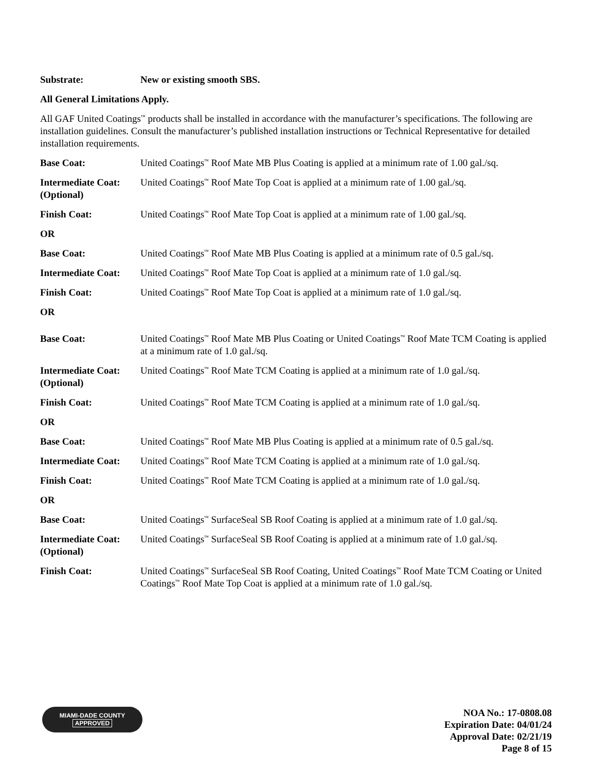Substrate: New or existing smooth SBS.
All General Limitations Apply.
All GAF United Coatings<sup>™</sup> products shall be installed in accordance with the manufacturer’s specifications. The following are installation guidelines. Consult the manufacturer’s published installation instructions or Technical Representative for detailed installation requirements.
Base Coat: United Coatings<sup>™</sup> Roof Mate MB Plus Coating is applied at a minimum rate of 1.00 gal./sq.
Intermediate Coat:
(Optional)
United Coatings<sup>™</sup> Roof Mate Top Coat is applied at a minimum rate of 1.00 gal./sq.
Finish Coat: United Coatings<sup>™</sup> Roof Mate Top Coat is applied at a minimum rate of 1.00 gal./sq.
OR
Base Coat: United Coatings<sup>™</sup> Roof Mate MB Plus Coating is applied at a minimum rate of 0.5 gal./sq.
Intermediate Coat:
United Coatings<sup>™</sup> Roof Mate Top Coat is applied at a minimum rate of 1.0 gal./sq.
Finish Coat: United Coatings<sup>™</sup> Roof Mate Top Coat is applied at a minimum rate of 1.0 gal./sq.
OR
Base Coat: United Coatings<sup>™</sup> Roof Mate MB Plus Coating or United Coatings<sup>™</sup> Roof Mate TCM Coating is applied at a minimum rate of 1.0 gal./sq.
Intermediate Coat:
(Optional)
United Coatings<sup>™</sup> Roof Mate TCM Coating is applied at a minimum rate of 1.0 gal./sq.
Finish Coat: United Coatings<sup>™</sup> Roof Mate TCM Coating is applied at a minimum rate of 1.0 gal./sq.
OR
Base Coat: United Coatings<sup>™</sup> Roof Mate MB Plus Coating is applied at a minimum rate of 0.5 gal./sq.
Intermediate Coat:
United Coatings<sup>™</sup> Roof Mate TCM Coating is applied at a minimum rate of 1.0 gal./sq.
Finish Coat: United Coatings<sup>™</sup> Roof Mate TCM Coating is applied at a minimum rate of 1.0 gal./sq.
OR
Base Coat: United Coatings<sup>™</sup> SurfaceSeal SB Roof Coating is applied at a minimum rate of 1.0 gal./sq.
Intermediate Coat:
(Optional)
United Coatings<sup>™</sup> SurfaceSeal SB Roof Coating is applied at a minimum rate of 1.0 gal./sq.
Finish Coat: United Coatings<sup>™</sup> SurfaceSeal SB Roof Coating, United Coatings<sup>™</sup> Roof Mate TCM Coating or United Coatings<sup>™</sup> Roof Mate Top Coat is applied at a minimum rate of 1.0 gal./sq.
MIAMI-DADE COUNTY
APPROVED
NOA No.: 17-0808.08
Expiration Date: 04/01/24
Approval Date: 02/21/19
Page 8 of 15